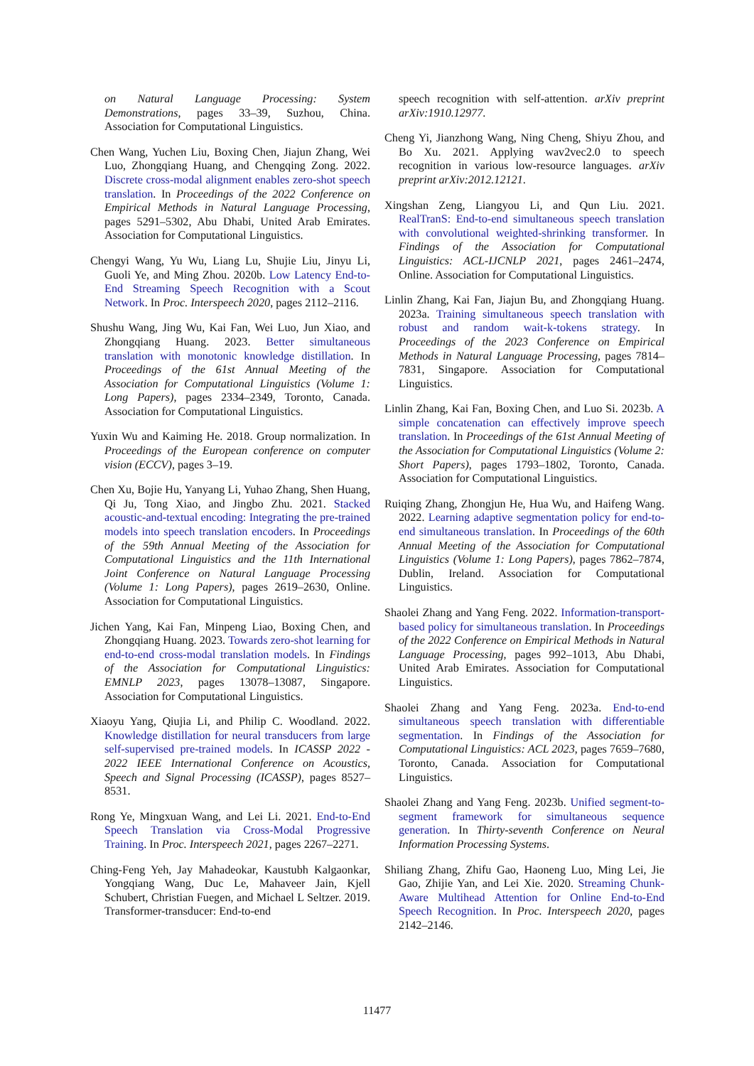on Natural Language Processing: System Demonstrations, pages 33–39, Suzhou, China. Association for Computational Linguistics.
Chen Wang, Yuchen Liu, Boxing Chen, Jiajun Zhang, Wei Luo, Zhongqiang Huang, and Chengqing Zong. 2022. Discrete cross-modal alignment enables zero-shot speech translation. In Proceedings of the 2022 Conference on Empirical Methods in Natural Language Processing, pages 5291–5302, Abu Dhabi, United Arab Emirates. Association for Computational Linguistics.
Chengyi Wang, Yu Wu, Liang Lu, Shujie Liu, Jinyu Li, Guoli Ye, and Ming Zhou. 2020b. Low Latency End-to-End Streaming Speech Recognition with a Scout Network. In Proc. Interspeech 2020, pages 2112–2116.
Shushu Wang, Jing Wu, Kai Fan, Wei Luo, Jun Xiao, and Zhongqiang Huang. 2023. Better simultaneous translation with monotonic knowledge distillation. In Proceedings of the 61st Annual Meeting of the Association for Computational Linguistics (Volume 1: Long Papers), pages 2334–2349, Toronto, Canada. Association for Computational Linguistics.
Yuxin Wu and Kaiming He. 2018. Group normalization. In Proceedings of the European conference on computer vision (ECCV), pages 3–19.
Chen Xu, Bojie Hu, Yanyang Li, Yuhao Zhang, Shen Huang, Qi Ju, Tong Xiao, and Jingbo Zhu. 2021. Stacked acoustic-and-textual encoding: Integrating the pre-trained models into speech translation encoders. In Proceedings of the 59th Annual Meeting of the Association for Computational Linguistics and the 11th International Joint Conference on Natural Language Processing (Volume 1: Long Papers), pages 2619–2630, Online. Association for Computational Linguistics.
Jichen Yang, Kai Fan, Minpeng Liao, Boxing Chen, and Zhongqiang Huang. 2023. Towards zero-shot learning for end-to-end cross-modal translation models. In Findings of the Association for Computational Linguistics: EMNLP 2023, pages 13078–13087, Singapore. Association for Computational Linguistics.
Xiaoyu Yang, Qiujia Li, and Philip C. Woodland. 2022. Knowledge distillation for neural transducers from large self-supervised pre-trained models. In ICASSP 2022 - 2022 IEEE International Conference on Acoustics, Speech and Signal Processing (ICASSP), pages 8527–8531.
Rong Ye, Mingxuan Wang, and Lei Li. 2021. End-to-End Speech Translation via Cross-Modal Progressive Training. In Proc. Interspeech 2021, pages 2267–2271.
Ching-Feng Yeh, Jay Mahadeokar, Kaustubh Kalgaonkar, Yongqiang Wang, Duc Le, Mahaveer Jain, Kjell Schubert, Christian Fuegen, and Michael L Seltzer. 2019. Transformer-transducer: End-to-end
speech recognition with self-attention. arXiv preprint arXiv:1910.12977.
Cheng Yi, Jianzhong Wang, Ning Cheng, Shiyu Zhou, and Bo Xu. 2021. Applying wav2vec2.0 to speech recognition in various low-resource languages. arXiv preprint arXiv:2012.12121.
Xingshan Zeng, Liangyou Li, and Qun Liu. 2021. RealTranS: End-to-end simultaneous speech translation with convolutional weighted-shrinking transformer. In Findings of the Association for Computational Linguistics: ACL-IJCNLP 2021, pages 2461–2474, Online. Association for Computational Linguistics.
Linlin Zhang, Kai Fan, Jiajun Bu, and Zhongqiang Huang. 2023a. Training simultaneous speech translation with robust and random wait-k-tokens strategy. In Proceedings of the 2023 Conference on Empirical Methods in Natural Language Processing, pages 7814–7831, Singapore. Association for Computational Linguistics.
Linlin Zhang, Kai Fan, Boxing Chen, and Luo Si. 2023b. A simple concatenation can effectively improve speech translation. In Proceedings of the 61st Annual Meeting of the Association for Computational Linguistics (Volume 2: Short Papers), pages 1793–1802, Toronto, Canada. Association for Computational Linguistics.
Ruiqing Zhang, Zhongjun He, Hua Wu, and Haifeng Wang. 2022. Learning adaptive segmentation policy for end-to-end simultaneous translation. In Proceedings of the 60th Annual Meeting of the Association for Computational Linguistics (Volume 1: Long Papers), pages 7862–7874, Dublin, Ireland. Association for Computational Linguistics.
Shaolei Zhang and Yang Feng. 2022. Information-transport-based policy for simultaneous translation. In Proceedings of the 2022 Conference on Empirical Methods in Natural Language Processing, pages 992–1013, Abu Dhabi, United Arab Emirates. Association for Computational Linguistics.
Shaolei Zhang and Yang Feng. 2023a. End-to-end simultaneous speech translation with differentiable segmentation. In Findings of the Association for Computational Linguistics: ACL 2023, pages 7659–7680, Toronto, Canada. Association for Computational Linguistics.
Shaolei Zhang and Yang Feng. 2023b. Unified segment-to-segment framework for simultaneous sequence generation. In Thirty-seventh Conference on Neural Information Processing Systems.
Shiliang Zhang, Zhifu Gao, Haoneng Luo, Ming Lei, Jie Gao, Zhijie Yan, and Lei Xie. 2020. Streaming Chunk-Aware Multihead Attention for Online End-to-End Speech Recognition. In Proc. Interspeech 2020, pages 2142–2146.
11477